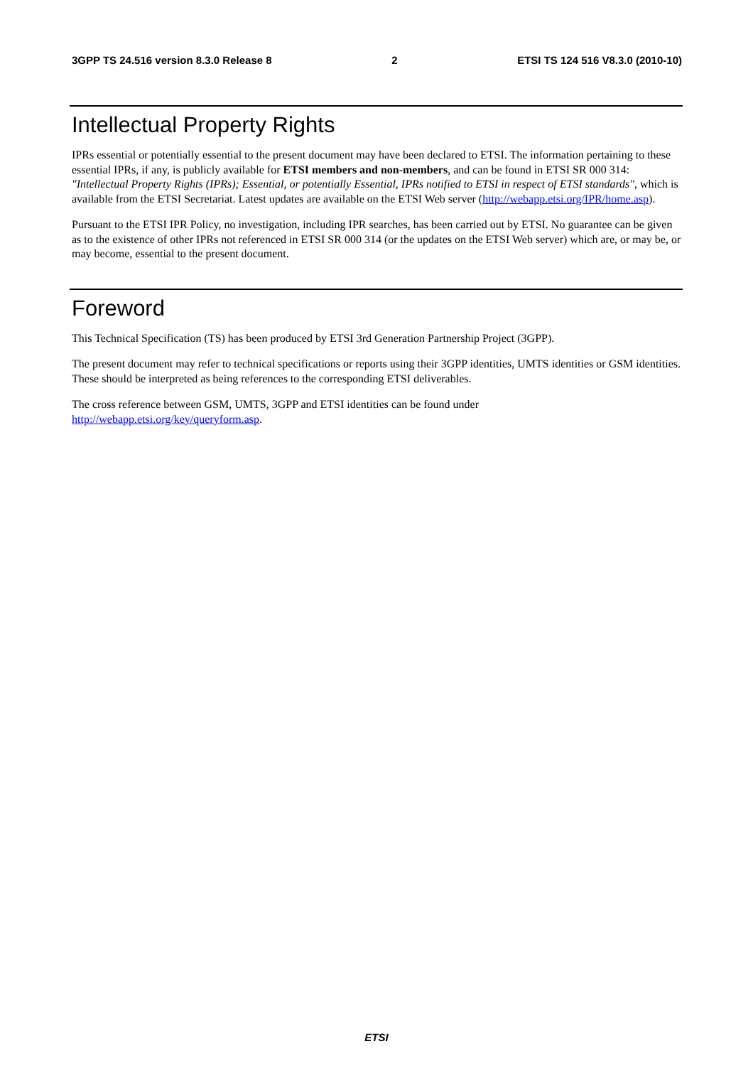3GPP TS 24.516 version 8.3.0 Release 8 2 ETSI TS 124 516 V8.3.0 (2010-10)
Intellectual Property Rights
IPRs essential or potentially essential to the present document may have been declared to ETSI. The information pertaining to these essential IPRs, if any, is publicly available for ETSI members and non-members, and can be found in ETSI SR 000 314: "Intellectual Property Rights (IPRs); Essential, or potentially Essential, IPRs notified to ETSI in respect of ETSI standards", which is available from the ETSI Secretariat. Latest updates are available on the ETSI Web server (http://webapp.etsi.org/IPR/home.asp).
Pursuant to the ETSI IPR Policy, no investigation, including IPR searches, has been carried out by ETSI. No guarantee can be given as to the existence of other IPRs not referenced in ETSI SR 000 314 (or the updates on the ETSI Web server) which are, or may be, or may become, essential to the present document.
Foreword
This Technical Specification (TS) has been produced by ETSI 3rd Generation Partnership Project (3GPP).
The present document may refer to technical specifications or reports using their 3GPP identities, UMTS identities or GSM identities. These should be interpreted as being references to the corresponding ETSI deliverables.
The cross reference between GSM, UMTS, 3GPP and ETSI identities can be found under
http://webapp.etsi.org/key/queryform.asp.
ETSI